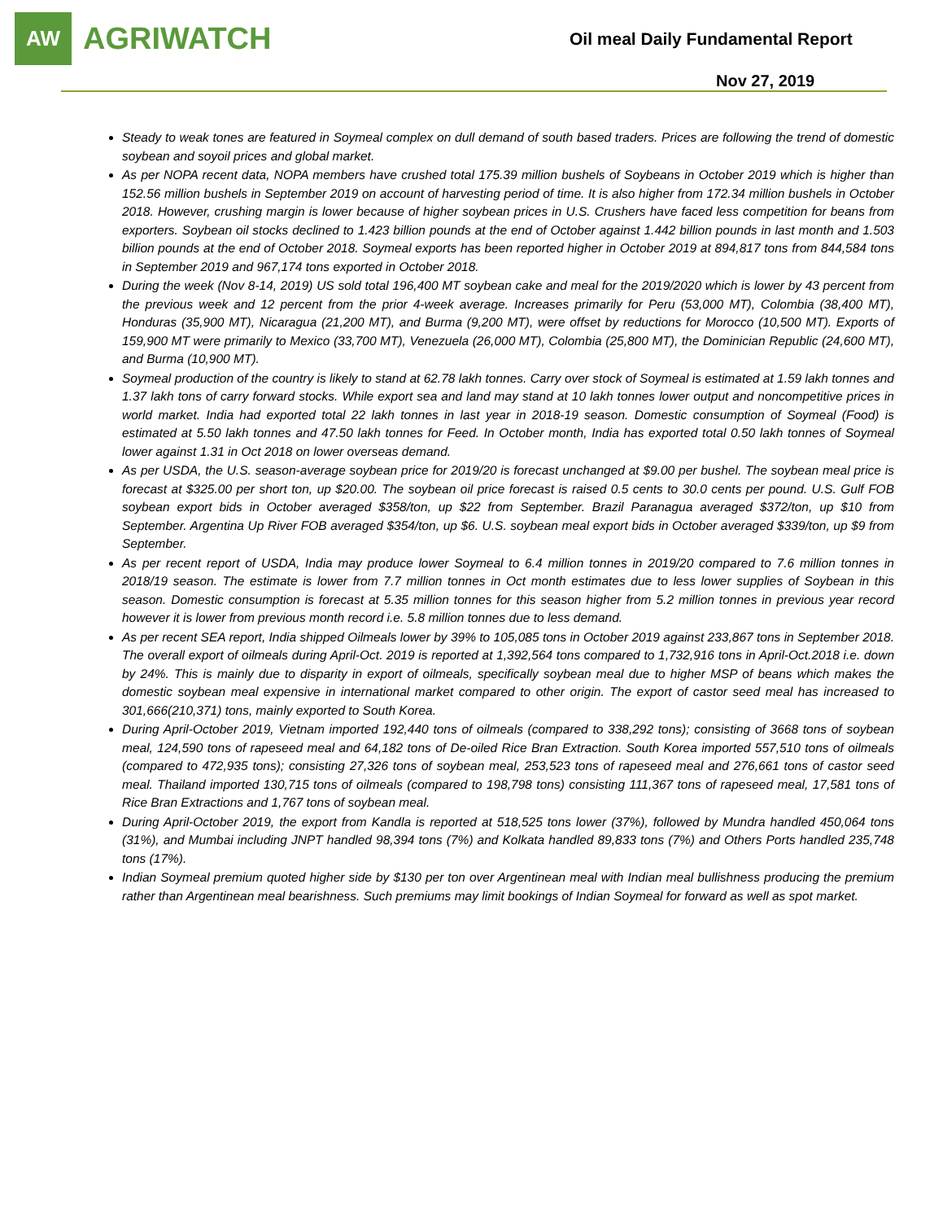AW
AGRIWATCH
Oil meal Daily Fundamental Report
Nov 27, 2019
Steady to weak tones are featured in Soymeal complex on dull demand of south based traders. Prices are following the trend of domestic soybean and soyoil prices and global market.
As per NOPA recent data, NOPA members have crushed total 175.39 million bushels of Soybeans in October 2019 which is higher than 152.56 million bushels in September 2019 on account of harvesting period of time. It is also higher from 172.34 million bushels in October 2018. However, crushing margin is lower because of higher soybean prices in U.S. Crushers have faced less competition for beans from exporters. Soybean oil stocks declined to 1.423 billion pounds at the end of October against 1.442 billion pounds in last month and 1.503 billion pounds at the end of October 2018. Soymeal exports has been reported higher in October 2019 at 894,817 tons from 844,584 tons in September 2019 and 967,174 tons exported in October 2018.
During the week (Nov 8-14, 2019) US sold total 196,400 MT soybean cake and meal for the 2019/2020 which is lower by 43 percent from the previous week and 12 percent from the prior 4-week average. Increases primarily for Peru (53,000 MT), Colombia (38,400 MT), Honduras (35,900 MT), Nicaragua (21,200 MT), and Burma (9,200 MT), were offset by reductions for Morocco (10,500 MT). Exports of 159,900 MT were primarily to Mexico (33,700 MT), Venezuela (26,000 MT), Colombia (25,800 MT), the Dominician Republic (24,600 MT), and Burma (10,900 MT).
Soymeal production of the country is likely to stand at 62.78 lakh tonnes. Carry over stock of Soymeal is estimated at 1.59 lakh tonnes and 1.37 lakh tons of carry forward stocks. While export sea and land may stand at 10 lakh tonnes lower output and noncompetitive prices in world market. India had exported total 22 lakh tonnes in last year in 2018-19 season. Domestic consumption of Soymeal (Food) is estimated at 5.50 lakh tonnes and 47.50 lakh tonnes for Feed. In October month, India has exported total 0.50 lakh tonnes of Soymeal lower against 1.31 in Oct 2018 on lower overseas demand.
As per USDA, the U.S. season-average soybean price for 2019/20 is forecast unchanged at $9.00 per bushel. The soybean meal price is forecast at $325.00 per short ton, up $20.00. The soybean oil price forecast is raised 0.5 cents to 30.0 cents per pound. U.S. Gulf FOB soybean export bids in October averaged $358/ton, up $22 from September. Brazil Paranagua averaged $372/ton, up $10 from September. Argentina Up River FOB averaged $354/ton, up $6. U.S. soybean meal export bids in October averaged $339/ton, up $9 from September.
As per recent report of USDA, India may produce lower Soymeal to 6.4 million tonnes in 2019/20 compared to 7.6 million tonnes in 2018/19 season. The estimate is lower from 7.7 million tonnes in Oct month estimates due to less lower supplies of Soybean in this season. Domestic consumption is forecast at 5.35 million tonnes for this season higher from 5.2 million tonnes in previous year record however it is lower from previous month record i.e. 5.8 million tonnes due to less demand.
As per recent SEA report, India shipped Oilmeals lower by 39% to 105,085 tons in October 2019 against 233,867 tons in September 2018. The overall export of oilmeals during April-Oct. 2019 is reported at 1,392,564 tons compared to 1,732,916 tons in April-Oct.2018 i.e. down by 24%. This is mainly due to disparity in export of oilmeals, specifically soybean meal due to higher MSP of beans which makes the domestic soybean meal expensive in international market compared to other origin. The export of castor seed meal has increased to 301,666(210,371) tons, mainly exported to South Korea.
During April-October 2019, Vietnam imported 192,440 tons of oilmeals (compared to 338,292 tons); consisting of 3668 tons of soybean meal, 124,590 tons of rapeseed meal and 64,182 tons of De-oiled Rice Bran Extraction. South Korea imported 557,510 tons of oilmeals (compared to 472,935 tons); consisting 27,326 tons of soybean meal, 253,523 tons of rapeseed meal and 276,661 tons of castor seed meal. Thailand imported 130,715 tons of oilmeals (compared to 198,798 tons) consisting 111,367 tons of rapeseed meal, 17,581 tons of Rice Bran Extractions and 1,767 tons of soybean meal.
During April-October 2019, the export from Kandla is reported at 518,525 tons lower (37%), followed by Mundra handled 450,064 tons (31%), and Mumbai including JNPT handled 98,394 tons (7%) and Kolkata handled 89,833 tons (7%) and Others Ports handled 235,748 tons (17%).
Indian Soymeal premium quoted higher side by $130 per ton over Argentinean meal with Indian meal bullishness producing the premium rather than Argentinean meal bearishness. Such premiums may limit bookings of Indian Soymeal for forward as well as spot market.